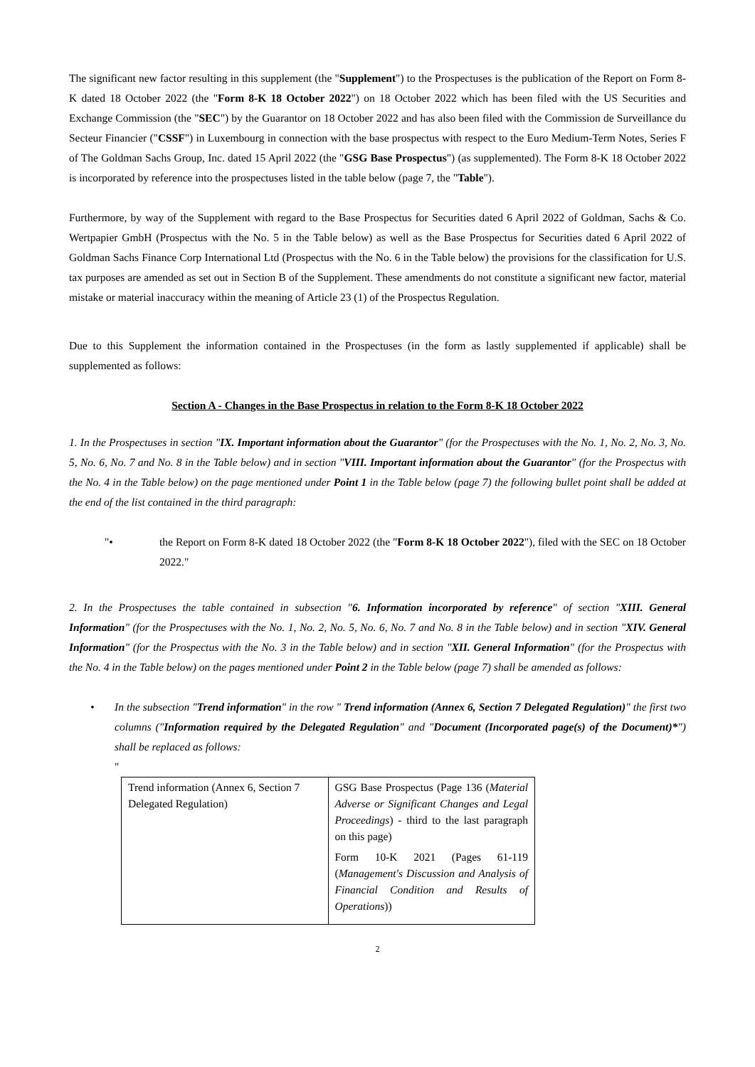The significant new factor resulting in this supplement (the "Supplement") to the Prospectuses is the publication of the Report on Form 8-K dated 18 October 2022 (the "Form 8-K 18 October 2022") on 18 October 2022 which has been filed with the US Securities and Exchange Commission (the "SEC") by the Guarantor on 18 October 2022 and has also been filed with the Commission de Surveillance du Secteur Financier ("CSSF") in Luxembourg in connection with the base prospectus with respect to the Euro Medium-Term Notes, Series F of The Goldman Sachs Group, Inc. dated 15 April 2022 (the "GSG Base Prospectus") (as supplemented). The Form 8-K 18 October 2022 is incorporated by reference into the prospectuses listed in the table below (page 7, the "Table").
Furthermore, by way of the Supplement with regard to the Base Prospectus for Securities dated 6 April 2022 of Goldman, Sachs & Co. Wertpapier GmbH (Prospectus with the No. 5 in the Table below) as well as the Base Prospectus for Securities dated 6 April 2022 of Goldman Sachs Finance Corp International Ltd (Prospectus with the No. 6 in the Table below) the provisions for the classification for U.S. tax purposes are amended as set out in Section B of the Supplement. These amendments do not constitute a significant new factor, material mistake or material inaccuracy within the meaning of Article 23 (1) of the Prospectus Regulation.
Due to this Supplement the information contained in the Prospectuses (in the form as lastly supplemented if applicable) shall be supplemented as follows:
Section A - Changes in the Base Prospectus in relation to the Form 8-K 18 October 2022
1. In the Prospectuses in section "IX. Important information about the Guarantor" (for the Prospectuses with the No. 1, No. 2, No. 3, No. 5, No. 6, No. 7 and No. 8 in the Table below) and in section "VIII. Important information about the Guarantor" (for the Prospectus with the No. 4 in the Table below) on the page mentioned under Point 1 in the Table below (page 7) the following bullet point shall be added at the end of the list contained in the third paragraph:
"• the Report on Form 8-K dated 18 October 2022 (the "Form 8-K 18 October 2022"), filed with the SEC on 18 October 2022."
2. In the Prospectuses the table contained in subsection "6. Information incorporated by reference" of section "XIII. General Information" (for the Prospectuses with the No. 1, No. 2, No. 5, No. 6, No. 7 and No. 8 in the Table below) and in section "XIV. General Information" (for the Prospectus with the No. 3 in the Table below) and in section "XII. General Information" (for the Prospectus with the No. 4 in the Table below) on the pages mentioned under Point 2 in the Table below (page 7) shall be amended as follows:
• In the subsection "Trend information" in the row " Trend information (Annex 6, Section 7 Delegated Regulation)" the first two columns ("Information required by the Delegated Regulation" and "Document (Incorporated page(s) of the Document)*") shall be replaced as follows:
"
| Trend information (Annex 6, Section 7 Delegated Regulation) | GSG Base Prospectus (Page 136 ( Material Adverse or Significant Changes and Legal Proceedings ) - third to the last paragraph on this page) Form 10-K 2021 (Pages 61-119 ( Management's Discussion and Analysis of Financial Condition and Results of Operations )) |
2